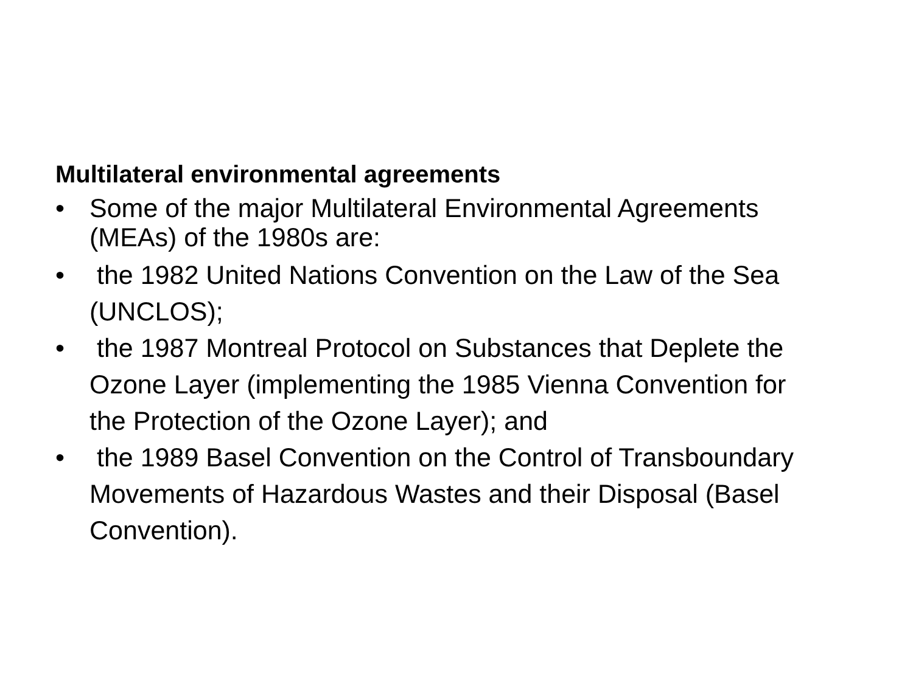Multilateral environmental agreements
• Some of the major Multilateral Environmental Agreements (MEAs) of the 1980s are:
• the 1982 United Nations Convention on the Law of the Sea (UNCLOS);
• the 1987 Montreal Protocol on Substances that Deplete the Ozone Layer (implementing the 1985 Vienna Convention for the Protection of the Ozone Layer); and
• the 1989 Basel Convention on the Control of Transboundary Movements of Hazardous Wastes and their Disposal (Basel Convention).